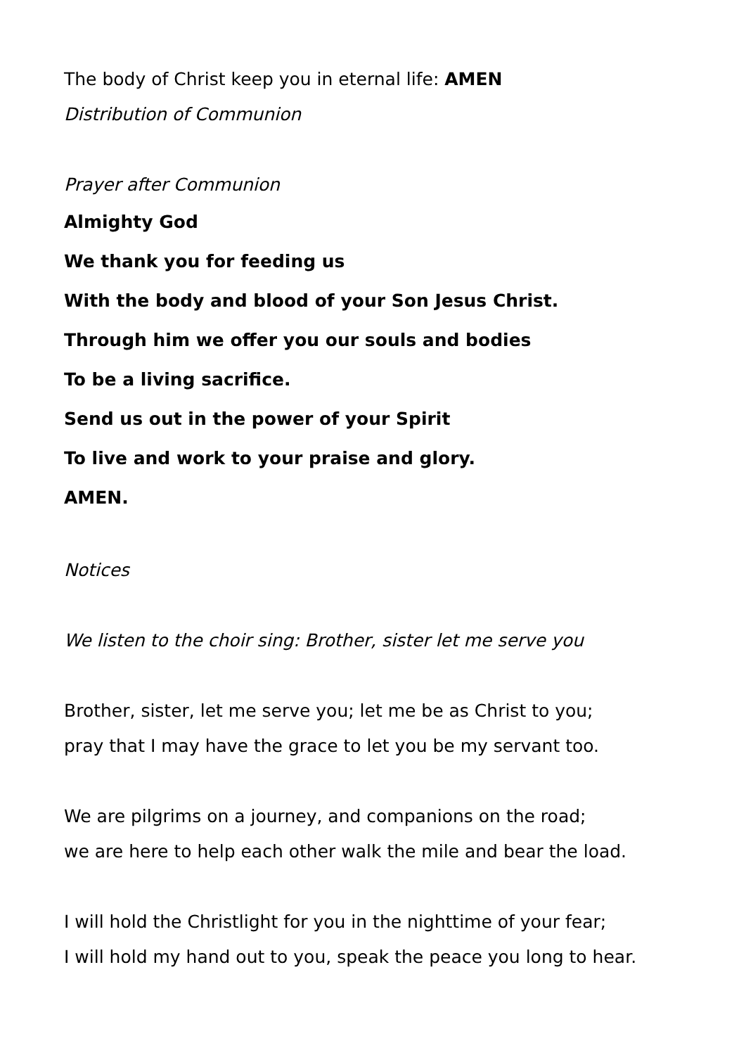The body of Christ keep you in eternal life: AMEN
Distribution of Communion
Prayer after Communion
Almighty God
We thank you for feeding us
With the body and blood of your Son Jesus Christ.
Through him we offer you our souls and bodies
To be a living sacrifice.
Send us out in the power of your Spirit
To live and work to your praise and glory.
AMEN.
Notices
We listen to the choir sing: Brother, sister let me serve you
Brother, sister, let me serve you; let me be as Christ to you;
pray that I may have the grace to let you be my servant too.
We are pilgrims on a journey, and companions on the road;
we are here to help each other walk the mile and bear the load.
I will hold the Christlight for you in the nighttime of your fear;
I will hold my hand out to you, speak the peace you long to hear.